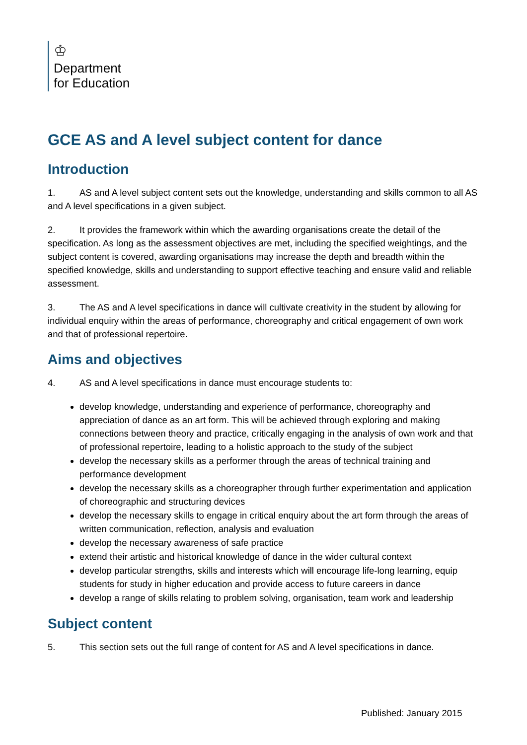♔
Department
for Education
GCE AS and A level subject content for dance
Introduction
1. AS and A level subject content sets out the knowledge, understanding and skills common to all AS and A level specifications in a given subject.
2. It provides the framework within which the awarding organisations create the detail of the specification. As long as the assessment objectives are met, including the specified weightings, and the subject content is covered, awarding organisations may increase the depth and breadth within the specified knowledge, skills and understanding to support effective teaching and ensure valid and reliable assessment.
3. The AS and A level specifications in dance will cultivate creativity in the student by allowing for individual enquiry within the areas of performance, choreography and critical engagement of own work and that of professional repertoire.
Aims and objectives
4. AS and A level specifications in dance must encourage students to:
develop knowledge, understanding and experience of performance, choreography and appreciation of dance as an art form. This will be achieved through exploring and making connections between theory and practice, critically engaging in the analysis of own work and that of professional repertoire, leading to a holistic approach to the study of the subject
develop the necessary skills as a performer through the areas of technical training and performance development
develop the necessary skills as a choreographer through further experimentation and application of choreographic and structuring devices
develop the necessary skills to engage in critical enquiry about the art form through the areas of written communication, reflection, analysis and evaluation
develop the necessary awareness of safe practice
extend their artistic and historical knowledge of dance in the wider cultural context
develop particular strengths, skills and interests which will encourage life-long learning, equip students for study in higher education and provide access to future careers in dance
develop a range of skills relating to problem solving, organisation, team work and leadership
Subject content
5. This section sets out the full range of content for AS and A level specifications in dance.
Published: January 2015